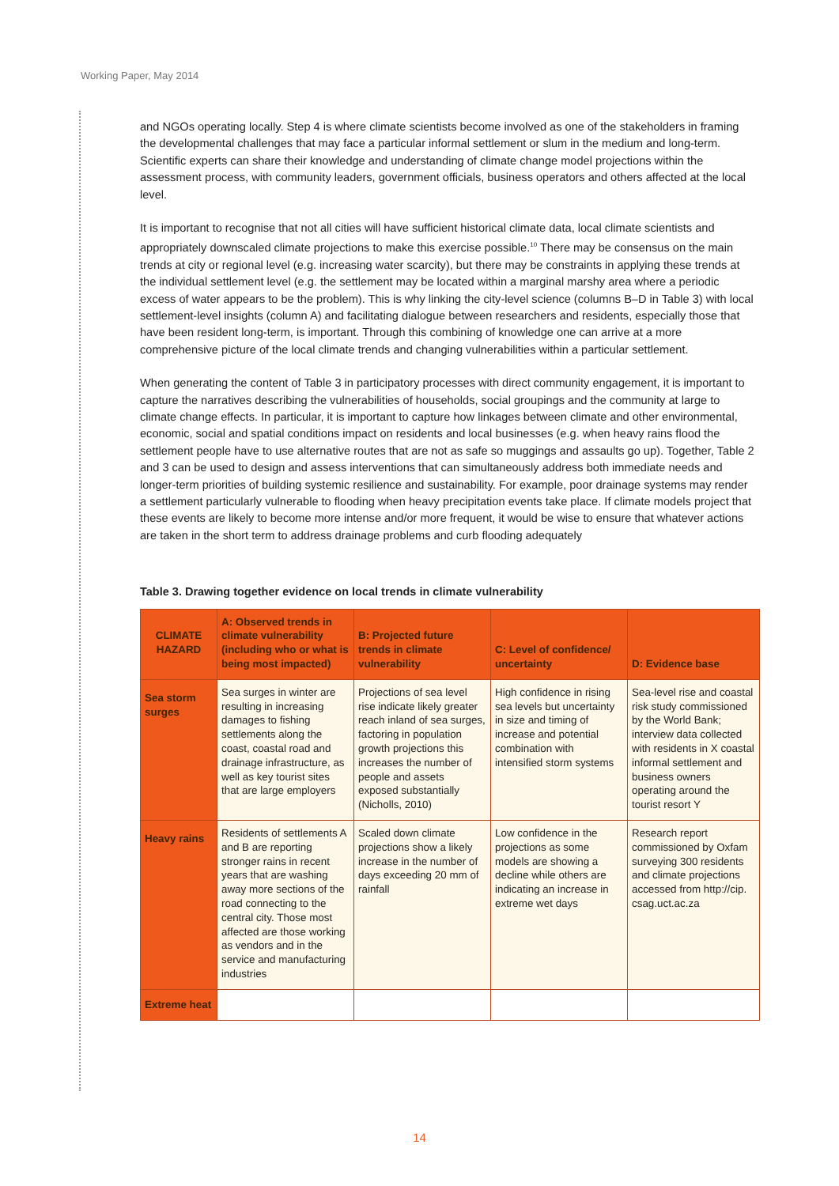Working Paper, May 2014
and NGOs operating locally. Step 4 is where climate scientists become involved as one of the stakeholders in framing the developmental challenges that may face a particular informal settlement or slum in the medium and long-term. Scientific experts can share their knowledge and understanding of climate change model projections within the assessment process, with community leaders, government officials, business operators and others affected at the local level.
It is important to recognise that not all cities will have sufficient historical climate data, local climate scientists and appropriately downscaled climate projections to make this exercise possible.<sup>10</sup> There may be consensus on the main trends at city or regional level (e.g. increasing water scarcity), but there may be constraints in applying these trends at the individual settlement level (e.g. the settlement may be located within a marginal marshy area where a periodic excess of water appears to be the problem). This is why linking the city-level science (columns B–D in Table 3) with local settlement-level insights (column A) and facilitating dialogue between researchers and residents, especially those that have been resident long-term, is important. Through this combining of knowledge one can arrive at a more comprehensive picture of the local climate trends and changing vulnerabilities within a particular settlement.
When generating the content of Table 3 in participatory processes with direct community engagement, it is important to capture the narratives describing the vulnerabilities of households, social groupings and the community at large to climate change effects. In particular, it is important to capture how linkages between climate and other environmental, economic, social and spatial conditions impact on residents and local businesses (e.g. when heavy rains flood the settlement people have to use alternative routes that are not as safe so muggings and assaults go up). Together, Table 2 and 3 can be used to design and assess interventions that can simultaneously address both immediate needs and longer-term priorities of building systemic resilience and sustainability. For example, poor drainage systems may render a settlement particularly vulnerable to flooding when heavy precipitation events take place. If climate models project that these events are likely to become more intense and/or more frequent, it would be wise to ensure that whatever actions are taken in the short term to address drainage problems and curb flooding adequately
Table 3. Drawing together evidence on local trends in climate vulnerability
| CLIMATE HAZARD | A: Observed trends in climate vulnerability (including who or what is being most impacted) | B: Projected future trends in climate vulnerability | C: Level of confidence/ uncertainty | D: Evidence base |
| --- | --- | --- | --- | --- |
| Sea storm surges | Sea surges in winter are resulting in increasing damages to fishing settlements along the coast, coastal road and drainage infrastructure, as well as key tourist sites that are large employers | Projections of sea level rise indicate likely greater reach inland of sea surges, factoring in population growth projections this increases the number of people and assets exposed substantially (Nicholls, 2010) | High confidence in rising sea levels but uncertainty in size and timing of increase and potential combination with intensified storm systems | Sea-level rise and coastal risk study commissioned by the World Bank; interview data collected with residents in X coastal informal settlement and business owners operating around the tourist resort Y |
| Heavy rains | Residents of settlements A and B are reporting stronger rains in recent years that are washing away more sections of the road connecting to the central city. Those most affected are those working as vendors and in the service and manufacturing industries | Scaled down climate projections show a likely increase in the number of days exceeding 20 mm of rainfall | Low confidence in the projections as some models are showing a decline while others are indicating an increase in extreme wet days | Research report commissioned by Oxfam surveying 300 residents and climate projections accessed from http://cip. csag.uct.ac.za |
| Extreme heat | | | | |
14